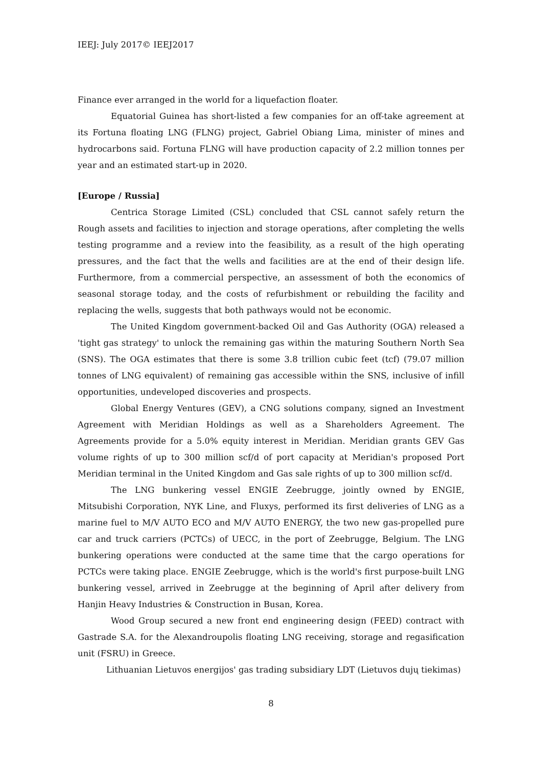IEEJ: July 2017© IEEJ2017
Finance ever arranged in the world for a liquefaction floater.
Equatorial Guinea has short-listed a few companies for an off-take agreement at its Fortuna floating LNG (FLNG) project, Gabriel Obiang Lima, minister of mines and hydrocarbons said. Fortuna FLNG will have production capacity of 2.2 million tonnes per year and an estimated start-up in 2020.
[Europe / Russia]
Centrica Storage Limited (CSL) concluded that CSL cannot safely return the Rough assets and facilities to injection and storage operations, after completing the wells testing programme and a review into the feasibility, as a result of the high operating pressures, and the fact that the wells and facilities are at the end of their design life. Furthermore, from a commercial perspective, an assessment of both the economics of seasonal storage today, and the costs of refurbishment or rebuilding the facility and replacing the wells, suggests that both pathways would not be economic.
The United Kingdom government-backed Oil and Gas Authority (OGA) released a 'tight gas strategy' to unlock the remaining gas within the maturing Southern North Sea (SNS). The OGA estimates that there is some 3.8 trillion cubic feet (tcf) (79.07 million tonnes of LNG equivalent) of remaining gas accessible within the SNS, inclusive of infill opportunities, undeveloped discoveries and prospects.
Global Energy Ventures (GEV), a CNG solutions company, signed an Investment Agreement with Meridian Holdings as well as a Shareholders Agreement. The Agreements provide for a 5.0% equity interest in Meridian. Meridian grants GEV Gas volume rights of up to 300 million scf/d of port capacity at Meridian's proposed Port Meridian terminal in the United Kingdom and Gas sale rights of up to 300 million scf/d.
The LNG bunkering vessel ENGIE Zeebrugge, jointly owned by ENGIE, Mitsubishi Corporation, NYK Line, and Fluxys, performed its first deliveries of LNG as a marine fuel to M/V AUTO ECO and M/V AUTO ENERGY, the two new gas-propelled pure car and truck carriers (PCTCs) of UECC, in the port of Zeebrugge, Belgium. The LNG bunkering operations were conducted at the same time that the cargo operations for PCTCs were taking place. ENGIE Zeebrugge, which is the world's first purpose-built LNG bunkering vessel, arrived in Zeebrugge at the beginning of April after delivery from Hanjin Heavy Industries & Construction in Busan, Korea.
Wood Group secured a new front end engineering design (FEED) contract with Gastrade S.A. for the Alexandroupolis floating LNG receiving, storage and regasification unit (FSRU) in Greece.
Lithuanian Lietuvos energijos' gas trading subsidiary LDT (Lietuvos dujų tiekimas)
8